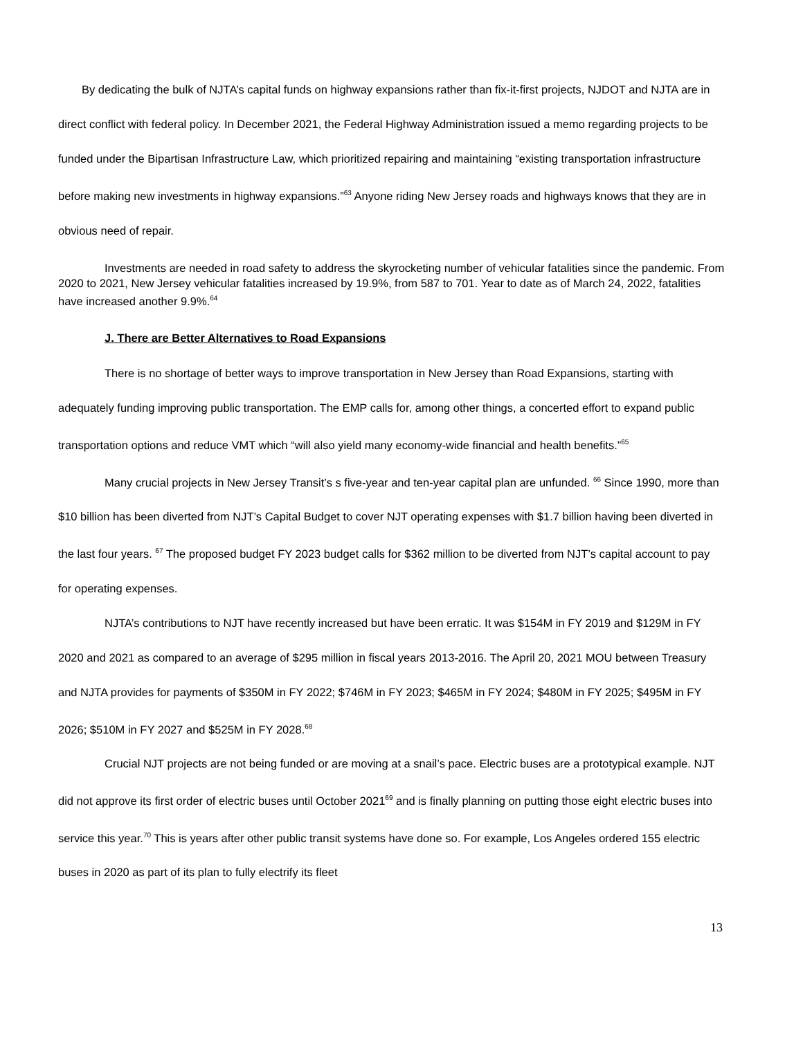By dedicating the bulk of NJTA’s capital funds on highway expansions rather than fix-it-first projects, NJDOT and NJTA are in direct conflict with federal policy. In December 2021, the Federal Highway Administration issued a memo regarding projects to be funded under the Bipartisan Infrastructure Law, which prioritized repairing and maintaining “existing transportation infrastructure before making new investments in highway expansions.”<sup>63</sup> Anyone riding New Jersey roads and highways knows that they are in obvious need of repair.
Investments are needed in road safety to address the skyrocketing number of vehicular fatalities since the pandemic. From 2020 to 2021, New Jersey vehicular fatalities increased by 19.9%, from 587 to 701. Year to date as of March 24, 2022, fatalities have increased another 9.9%.<sup>64</sup>
J. There are Better Alternatives to Road Expansions
There is no shortage of better ways to improve transportation in New Jersey than Road Expansions, starting with adequately funding improving public transportation. The EMP calls for, among other things, a concerted effort to expand public transportation options and reduce VMT which “will also yield many economy-wide financial and health benefits.”<sup>65</sup>
Many crucial projects in New Jersey Transit’s s five-year and ten-year capital plan are unfunded. <sup>66</sup> Since 1990, more than $10 billion has been diverted from NJT’s Capital Budget to cover NJT operating expenses with $1.7 billion having been diverted in the last four years. <sup>67</sup> The proposed budget FY 2023 budget calls for $362 million to be diverted from NJT’s capital account to pay for operating expenses.
NJTA’s contributions to NJT have recently increased but have been erratic. It was $154M in FY 2019 and $129M in FY 2020 and 2021 as compared to an average of $295 million in fiscal years 2013-2016. The April 20, 2021 MOU between Treasury and NJTA provides for payments of $350M in FY 2022; $746M in FY 2023; $465M in FY 2024; $480M in FY 2025; $495M in FY 2026; $510M in FY 2027 and $525M in FY 2028.<sup>68</sup>
Crucial NJT projects are not being funded or are moving at a snail’s pace. Electric buses are a prototypical example. NJT did not approve its first order of electric buses until October 2021<sup>69</sup> and is finally planning on putting those eight electric buses into service this year.<sup>70</sup> This is years after other public transit systems have done so. For example, Los Angeles ordered 155 electric buses in 2020 as part of its plan to fully electrify its fleet
13